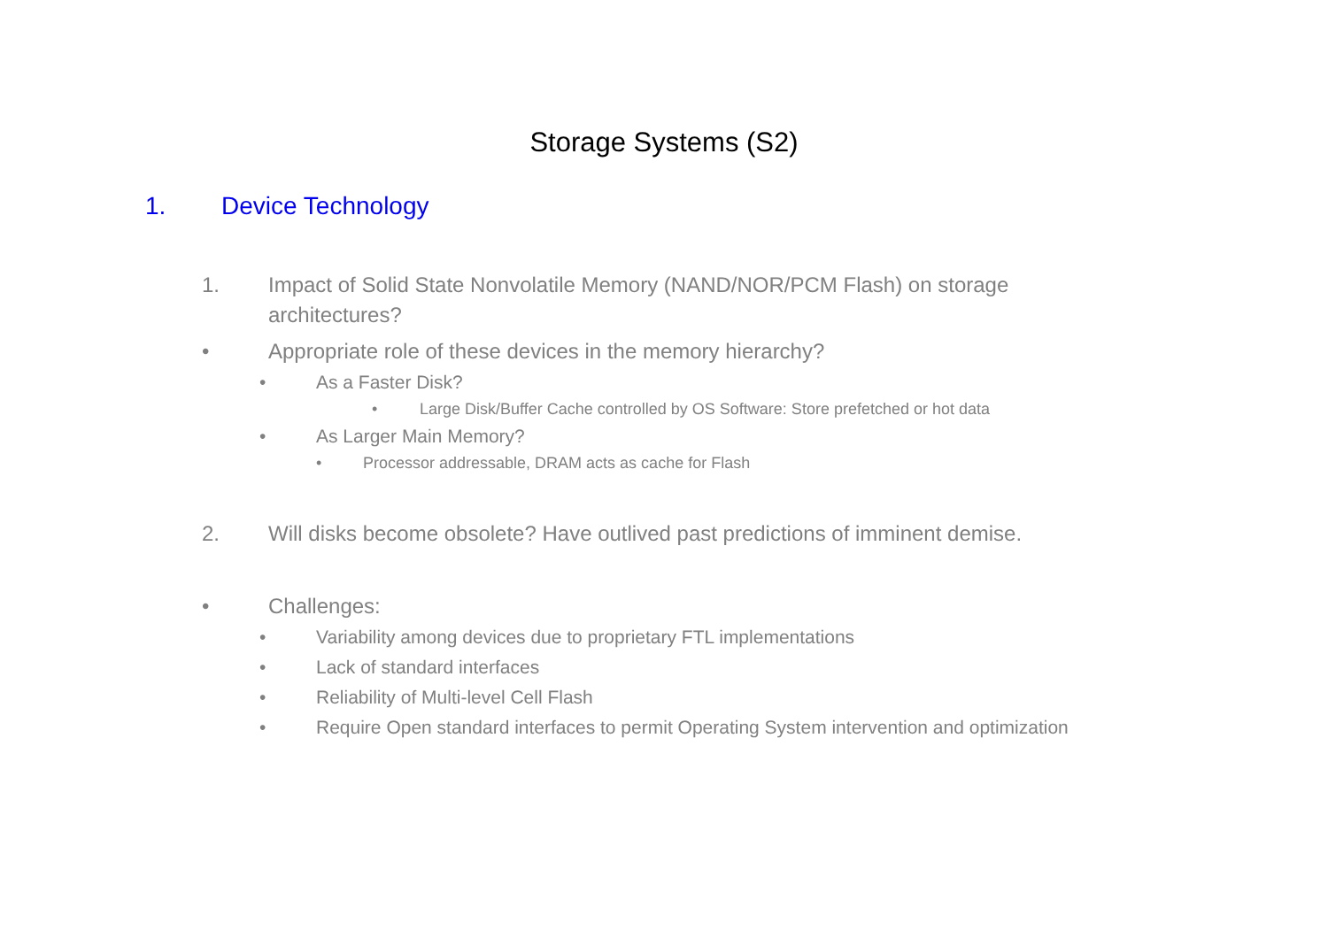Storage Systems (S2)
1. Device Technology
1. Impact of Solid State Nonvolatile Memory (NAND/NOR/PCM Flash) on storage architectures?
• Appropriate role of these devices in the memory hierarchy?
• As a Faster Disk?
• Large Disk/Buffer Cache controlled by OS Software: Store prefetched or hot data
• As Larger Main Memory?
• Processor addressable, DRAM acts as cache for Flash
2. Will disks become obsolete? Have outlived past predictions of imminent demise.
• Challenges:
• Variability among devices due to proprietary FTL implementations
• Lack of standard interfaces
• Reliability of Multi-level Cell Flash
• Require Open standard interfaces to permit Operating System intervention and optimization